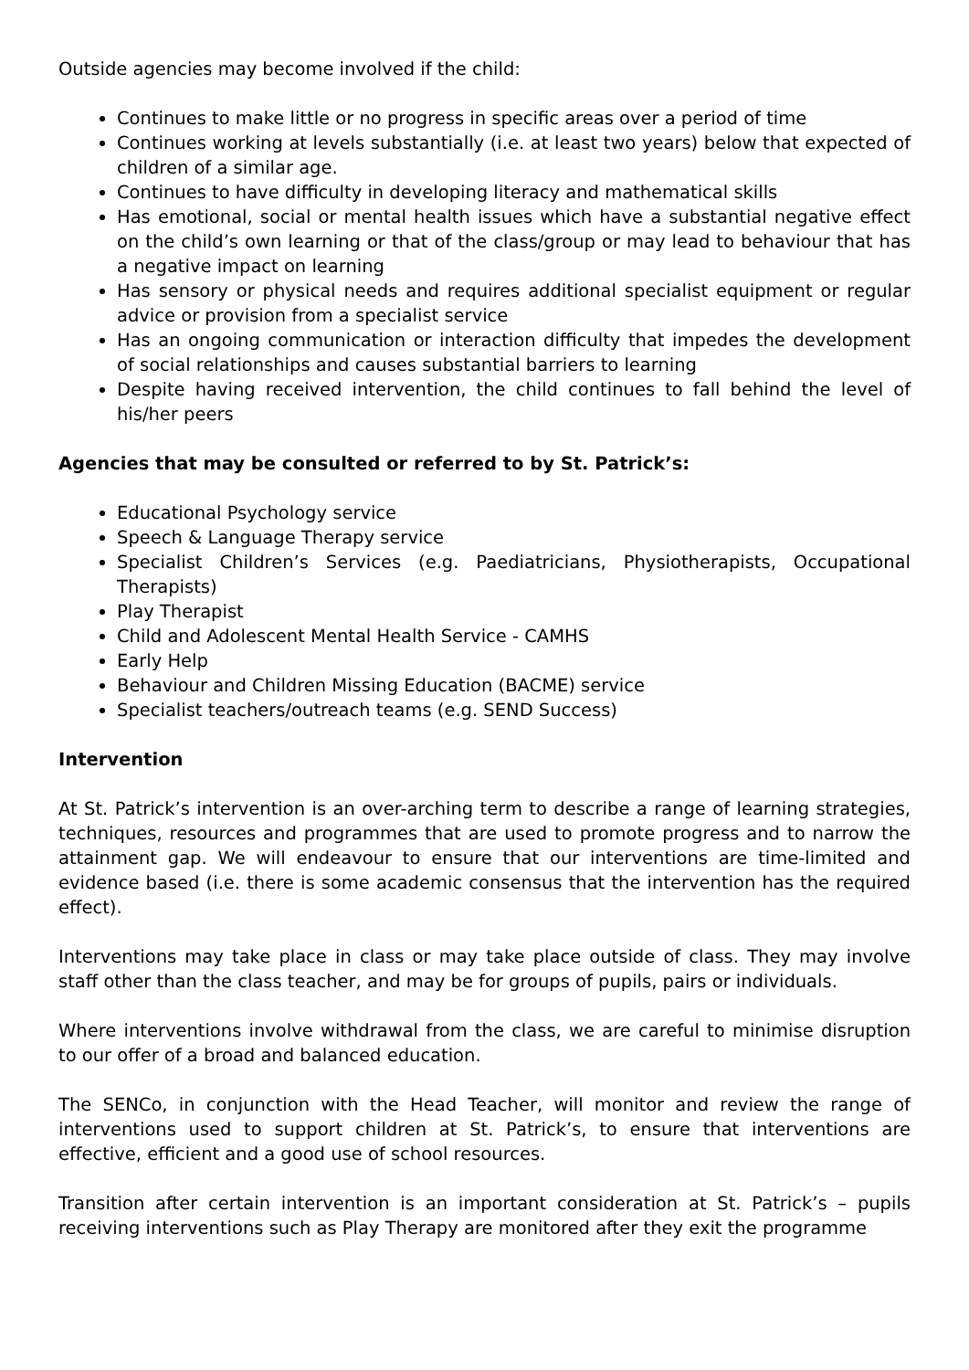Outside agencies may become involved if the child:
Continues to make little or no progress in specific areas over a period of time
Continues working at levels substantially (i.e. at least two years) below that expected of children of a similar age.
Continues to have difficulty in developing literacy and mathematical skills
Has emotional, social or mental health issues which have a substantial negative effect on the child’s own learning or that of the class/group or may lead to behaviour that has a negative impact on learning
Has sensory or physical needs and requires additional specialist equipment or regular advice or provision from a specialist service
Has an ongoing communication or interaction difficulty that impedes the development of social relationships and causes substantial barriers to learning
Despite having received intervention, the child continues to fall behind the level of his/her peers
Agencies that may be consulted or referred to by St. Patrick’s:
Educational Psychology service
Speech & Language Therapy service
Specialist Children’s Services (e.g. Paediatricians, Physiotherapists, Occupational Therapists)
Play Therapist
Child and Adolescent Mental Health Service - CAMHS
Early Help
Behaviour and Children Missing Education (BACME) service
Specialist teachers/outreach teams (e.g. SEND Success)
Intervention
At St. Patrick’s intervention is an over-arching term to describe a range of learning strategies, techniques, resources and programmes that are used to promote progress and to narrow the attainment gap. We will endeavour to ensure that our interventions are time-limited and evidence based (i.e. there is some academic consensus that the intervention has the required effect).
Interventions may take place in class or may take place outside of class. They may involve staff other than the class teacher, and may be for groups of pupils, pairs or individuals.
Where interventions involve withdrawal from the class, we are careful to minimise disruption to our offer of a broad and balanced education.
The SENCo, in conjunction with the Head Teacher, will monitor and review the range of interventions used to support children at St. Patrick’s, to ensure that interventions are effective, efficient and a good use of school resources.
Transition after certain intervention is an important consideration at St. Patrick’s – pupils receiving interventions such as Play Therapy are monitored after they exit the programme